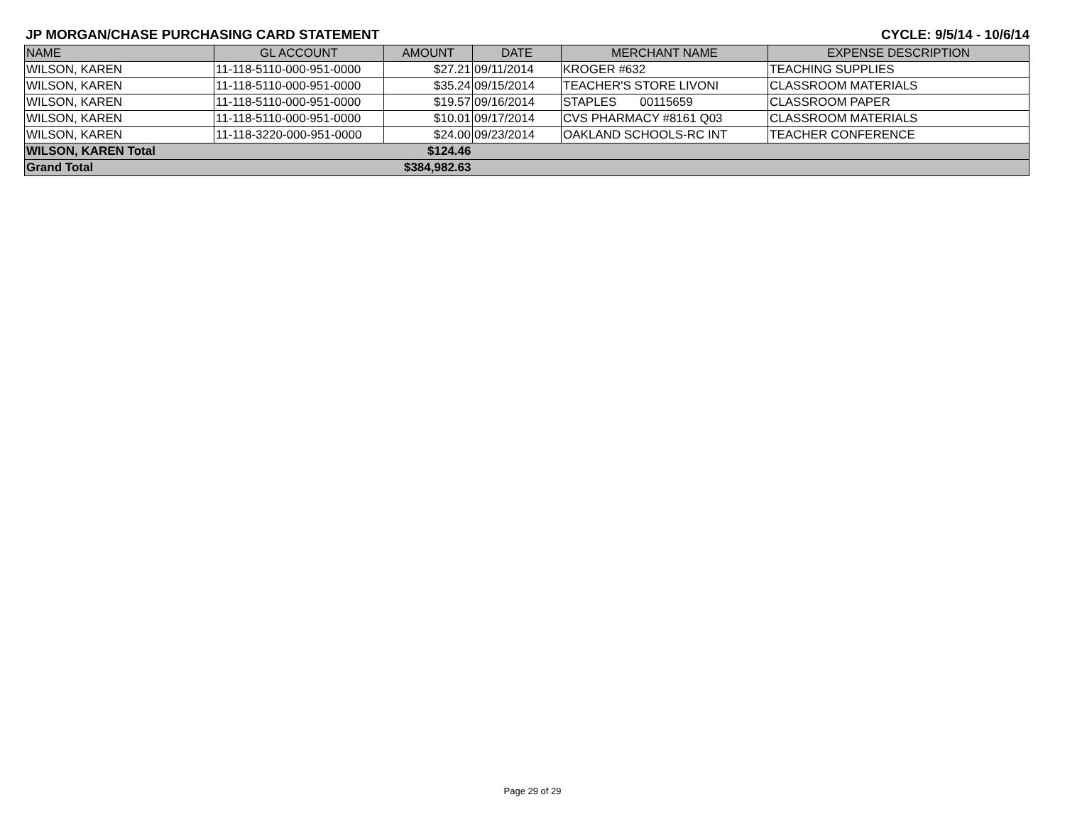JP MORGAN/CHASE PURCHASING CARD STATEMENT CYCLE: 9/5/14 - 10/6/14
| NAME | GL ACCOUNT | AMOUNT | DATE | MERCHANT NAME | EXPENSE DESCRIPTION |
| --- | --- | --- | --- | --- | --- |
| WILSON, KAREN | 11-118-5110-000-951-0000 | $27.21 | 09/11/2014 | KROGER #632 | TEACHING SUPPLIES |
| WILSON, KAREN | 11-118-5110-000-951-0000 | $35.24 | 09/15/2014 | TEACHER'S STORE LIVONI | CLASSROOM MATERIALS |
| WILSON, KAREN | 11-118-5110-000-951-0000 | $19.57 | 09/16/2014 | STAPLES 00115659 | CLASSROOM PAPER |
| WILSON, KAREN | 11-118-5110-000-951-0000 | $10.01 | 09/17/2014 | CVS PHARMACY #8161 Q03 | CLASSROOM MATERIALS |
| WILSON, KAREN | 11-118-3220-000-951-0000 | $24.00 | 09/23/2014 | OAKLAND SCHOOLS-RC INT | TEACHER CONFERENCE |
| WILSON, KAREN Total | | $124.46 | | | |
| Grand Total | | $384,982.63 | | | |
Page 29 of 29